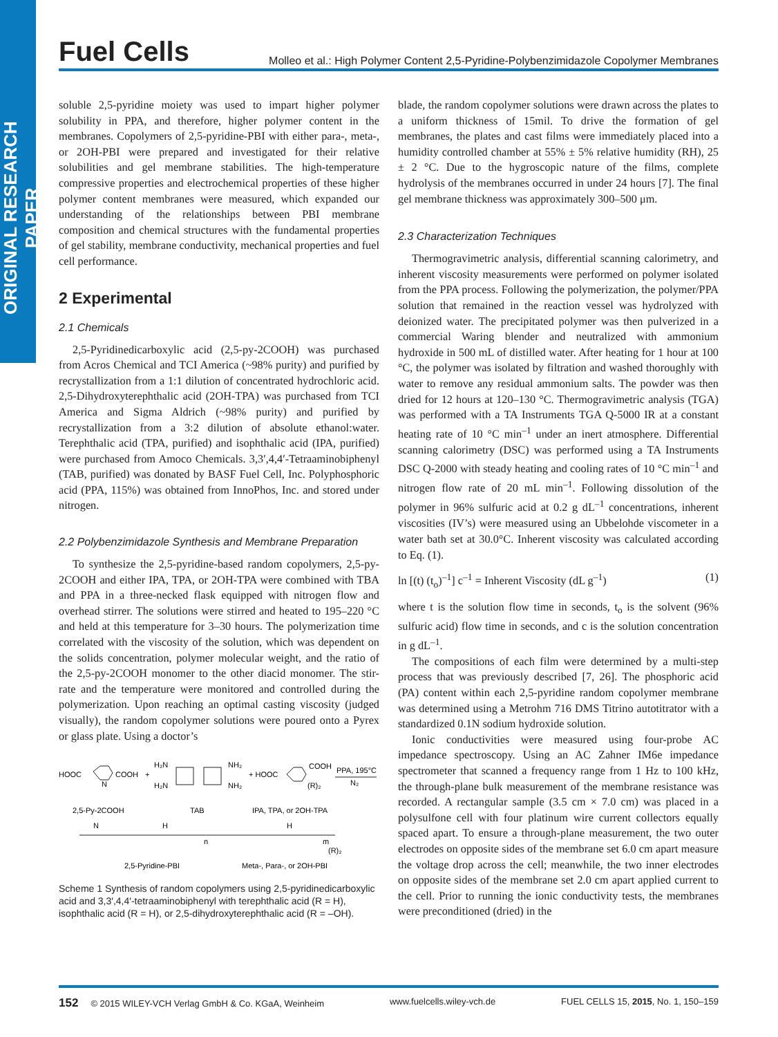ORIGINAL RESEARCH PAPER
Fuel Cells Molleo et al.: High Polymer Content 2,5-Pyridine-Polybenzimidazole Copolymer Membranes
soluble 2,5-pyridine moiety was used to impart higher polymer solubility in PPA, and therefore, higher polymer content in the membranes. Copolymers of 2,5-pyridine-PBI with either para-, meta-, or 2OH-PBI were prepared and investigated for their relative solubilities and gel membrane stabilities. The high-temperature compressive properties and electrochemical properties of these higher polymer content membranes were measured, which expanded our understanding of the relationships between PBI membrane composition and chemical structures with the fundamental properties of gel stability, membrane conductivity, mechanical properties and fuel cell performance.
2 Experimental
2.1 Chemicals
2,5-Pyridinedicarboxylic acid (2,5-py-2COOH) was purchased from Acros Chemical and TCI America (~98% purity) and purified by recrystallization from a 1:1 dilution of concentrated hydrochloric acid. 2,5-Dihydroxyterephthalic acid (2OH-TPA) was purchased from TCI America and Sigma Aldrich (~98% purity) and purified by recrystallization from a 3:2 dilution of absolute ethanol:water. Terephthalic acid (TPA, purified) and isophthalic acid (IPA, purified) were purchased from Amoco Chemicals. 3,3′,4,4′-Tetraaminobiphenyl (TAB, purified) was donated by BASF Fuel Cell, Inc. Polyphosphoric acid (PPA, 115%) was obtained from InnoPhos, Inc. and stored under nitrogen.
2.2 Polybenzimidazole Synthesis and Membrane Preparation
To synthesize the 2,5-pyridine-based random copolymers, 2,5-py-2COOH and either IPA, TPA, or 2OH-TPA were combined with TBA and PPA in a three-necked flask equipped with nitrogen flow and overhead stirrer. The solutions were stirred and heated to 195–220 °C and held at this temperature for 3–30 hours. The polymerization time correlated with the viscosity of the solution, which was dependent on the solids concentration, polymer molecular weight, and the ratio of the 2,5-py-2COOH monomer to the other diacid monomer. The stir-rate and the temperature were monitored and controlled during the polymerization. Upon reaching an optimal casting viscosity (judged visually), the random copolymer solutions were poured onto a Pyrex or glass plate. Using a doctor’s
HOOC
COOH
N
+
H₂N
H₂N
NH₂
NH₂
+ HOOC
COOH
(R)₂
PPA, 195°C
N₂
2,5-Py-2COOH
TAB
IPA, TPA, or 2OH-TPA
N
H
H
m
(R)₂
n
2,5-Pyridine-PBI
Meta-, Para-, or 2OH-PBI
Scheme 1 Synthesis of random copolymers using 2,5-pyridinedicarboxylic acid and 3,3′,4,4′-tetraaminobiphenyl with terephthalic acid (R = H), isophthalic acid (R = H), or 2,5-dihydroxyterephthalic acid (R = –OH).
blade, the random copolymer solutions were drawn across the plates to a uniform thickness of 15mil. To drive the formation of gel membranes, the plates and cast films were immediately placed into a humidity controlled chamber at 55% ± 5% relative humidity (RH), 25 ± 2 °C. Due to the hygroscopic nature of the films, complete hydrolysis of the membranes occurred in under 24 hours [7]. The final gel membrane thickness was approximately 300–500 μm.
2.3 Characterization Techniques
Thermogravimetric analysis, differential scanning calorimetry, and inherent viscosity measurements were performed on polymer isolated from the PPA process. Following the polymerization, the polymer/PPA solution that remained in the reaction vessel was hydrolyzed with deionized water. The precipitated polymer was then pulverized in a commercial Waring blender and neutralized with ammonium hydroxide in 500 mL of distilled water. After heating for 1 hour at 100 °C, the polymer was isolated by filtration and washed thoroughly with water to remove any residual ammonium salts. The powder was then dried for 12 hours at 120–130 °C. Thermogravimetric analysis (TGA) was performed with a TA Instruments TGA Q-5000 IR at a constant heating rate of 10 °C min<sup>–1</sup> under an inert atmosphere. Differential scanning calorimetry (DSC) was performed using a TA Instruments DSC Q-2000 with steady heating and cooling rates of 10 °C min<sup>–1</sup> and nitrogen flow rate of 20 mL min<sup>–1</sup>. Following dissolution of the polymer in 96% sulfuric acid at 0.2 g dL<sup>–1</sup> concentrations, inherent viscosities (IV’s) were measured using an Ubbelohde viscometer in a water bath set at 30.0°C. Inherent viscosity was calculated according to Eq. (1).
ln [(t) (t<sub>o</sub>)<sup>–1</sup>] c<sup>–1</sup> = Inherent Viscosity (dL g<sup>–1</sup>) (1)
where t is the solution flow time in seconds, t<sub>o</sub> is the solvent (96% sulfuric acid) flow time in seconds, and c is the solution concentration in g dL<sup>–1</sup>.
The compositions of each film were determined by a multi-step process that was previously described [7, 26]. The phosphoric acid (PA) content within each 2,5-pyridine random copolymer membrane was determined using a Metrohm 716 DMS Titrino autotitrator with a standardized 0.1N sodium hydroxide solution.
Ionic conductivities were measured using four-probe AC impedance spectroscopy. Using an AC Zahner IM6e impedance spectrometer that scanned a frequency range from 1 Hz to 100 kHz, the through-plane bulk measurement of the membrane resistance was recorded. A rectangular sample (3.5 cm × 7.0 cm) was placed in a polysulfone cell with four platinum wire current collectors equally spaced apart. To ensure a through-plane measurement, the two outer electrodes on opposite sides of the membrane set 6.0 cm apart measure the voltage drop across the cell; meanwhile, the two inner electrodes on opposite sides of the membrane set 2.0 cm apart applied current to the cell. Prior to running the ionic conductivity tests, the membranes were preconditioned (dried) in the
152 © 2015 WILEY-VCH Verlag GmbH & Co. KGaA, Weinheim www.fuelcells.wiley-vch.de FUEL CELLS 15, 2015, No. 1, 150–159